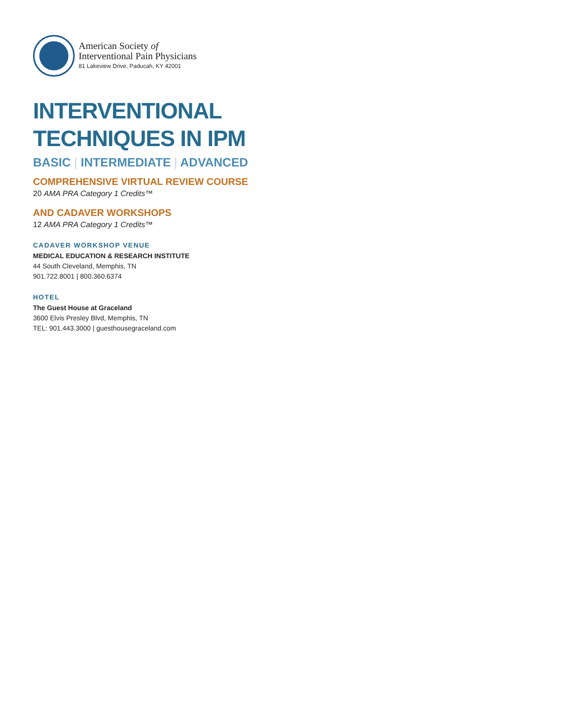American Society of
Interventional Pain Physicians
81 Lakeview Drive, Paducah, KY 42001
INTERVENTIONAL
TECHNIQUES IN IPM
BASIC | INTERMEDIATE | ADVANCED
COMPREHENSIVE VIRTUAL REVIEW COURSE
20 AMA PRA Category 1 Credits™
AND CADAVER WORKSHOPS
12 AMA PRA Category 1 Credits™
CADAVER WORKSHOP VENUE
MEDICAL EDUCATION & RESEARCH INSTITUTE
44 South Cleveland, Memphis, TN
901.722.8001 | 800.360.6374
HOTEL
The Guest House at Graceland
3600 Elvis Presley Blvd, Memphis, TN
TEL: 901.443.3000 | guesthousegraceland.com